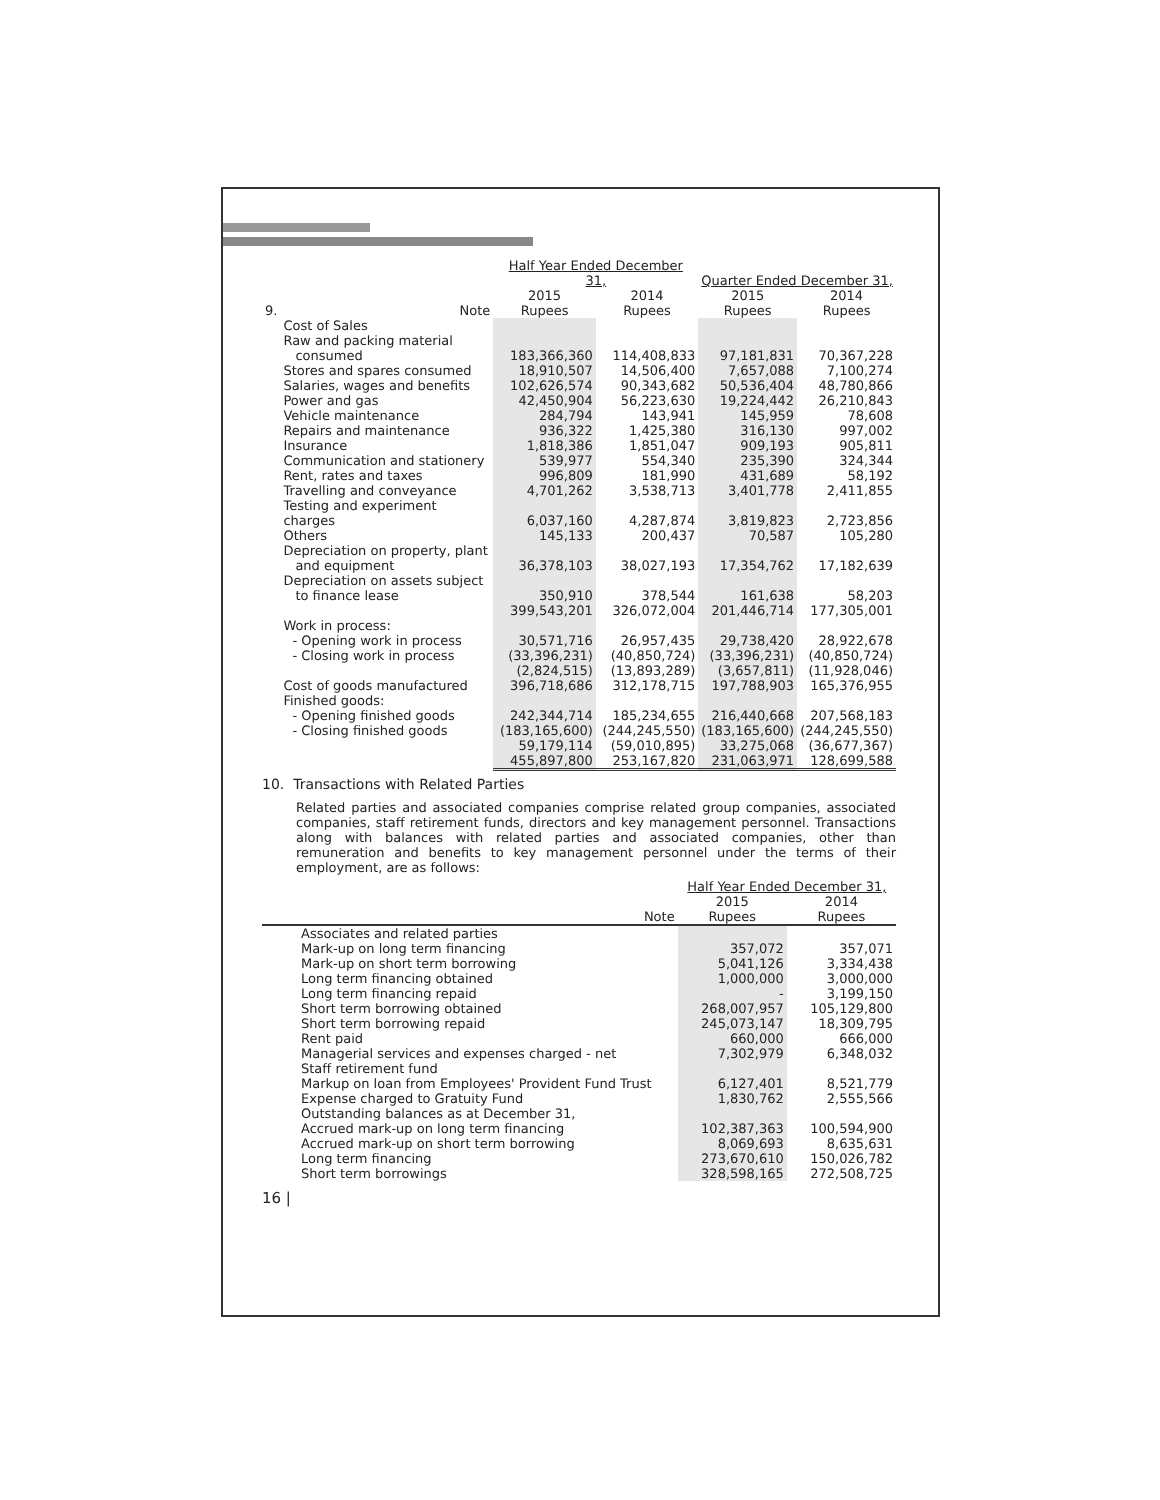| | | Half Year Ended December 31, | | Quarter Ended December 31, | |
| --- | --- | --- | --- | --- | --- |
| 9. | Note | 2015 Rupees | 2014 Rupees | 2015 Rupees | 2014 Rupees |
| | Cost of Sales | | | | |
| | Raw and packing material consumed | 183,366,360 | 114,408,833 | 97,181,831 | 70,367,228 |
| | Stores and spares consumed | 18,910,507 | 14,506,400 | 7,657,088 | 7,100,274 |
| | Salaries, wages and benefits | 102,626,574 | 90,343,682 | 50,536,404 | 48,780,866 |
| | Power and gas | 42,450,904 | 56,223,630 | 19,224,442 | 26,210,843 |
| | Vehicle maintenance | 284,794 | 143,941 | 145,959 | 78,608 |
| | Repairs and maintenance | 936,322 | 1,425,380 | 316,130 | 997,002 |
| | Insurance | 1,818,386 | 1,851,047 | 909,193 | 905,811 |
| | Communication and stationery | 539,977 | 554,340 | 235,390 | 324,344 |
| | Rent, rates and taxes | 996,809 | 181,990 | 431,689 | 58,192 |
| | Travelling and conveyance | 4,701,262 | 3,538,713 | 3,401,778 | 2,411,855 |
| | Testing and experiment charges | 6,037,160 | 4,287,874 | 3,819,823 | 2,723,856 |
| | Others | 145,133 | 200,437 | 70,587 | 105,280 |
| | Depreciation on property, plant and equipment | 36,378,103 | 38,027,193 | 17,354,762 | 17,182,639 |
| | Depreciation on assets subject to finance lease | 350,910 | 378,544 | 161,638 | 58,203 |
| | | 399,543,201 | 326,072,004 | 201,446,714 | 177,305,001 |
| | Work in process: | | | | |
| | - Opening work in process | 30,571,716 | 26,957,435 | 29,738,420 | 28,922,678 |
| | - Closing work in process | (33,396,231) | (40,850,724) | (33,396,231) | (40,850,724) |
| | | (2,824,515) | (13,893,289) | (3,657,811) | (11,928,046) |
| | Cost of goods manufactured | 396,718,686 | 312,178,715 | 197,788,903 | 165,376,955 |
| | Finished goods: | | | | |
| | - Opening finished goods | 242,344,714 | 185,234,655 | 216,440,668 | 207,568,183 |
| | - Closing finished goods | (183,165,600) | (244,245,550) | (183,165,600) | (244,245,550) |
| | | 59,179,114 | (59,010,895) | 33,275,068 | (36,677,367) |
| | | 455,897,800 | 253,167,820 | 231,063,971 | 128,699,588 |
10. Transactions with Related Parties
Related parties and associated companies comprise related group companies, associated companies, staff retirement funds, directors and key management personnel. Transactions along with balances with related parties and associated companies, other than remuneration and benefits to key management personnel under the terms of their employment, are as follows:
| | | Half Year Ended December 31, | |
| --- | --- | --- | --- |
| | Note | 2015 Rupees | 2014 Rupees |
| | Associates and related parties | | |
| | Mark-up on long term financing | 357,072 | 357,071 |
| | Mark-up on short term borrowing | 5,041,126 | 3,334,438 |
| | Long term financing obtained | 1,000,000 | 3,000,000 |
| | Long term financing repaid | - | 3,199,150 |
| | Short term borrowing obtained | 268,007,957 | 105,129,800 |
| | Short term borrowing repaid | 245,073,147 | 18,309,795 |
| | Rent paid | 660,000 | 666,000 |
| | Managerial services and expenses charged - net | 7,302,979 | 6,348,032 |
| | Staff retirement fund | | |
| | Markup on loan from Employees' Provident Fund Trust | 6,127,401 | 8,521,779 |
| | Expense charged to Gratuity Fund | 1,830,762 | 2,555,566 |
| | Outstanding balances as at December 31, | | |
| | Accrued mark-up on long term financing | 102,387,363 | 100,594,900 |
| | Accrued mark-up on short term borrowing | 8,069,693 | 8,635,631 |
| | Long term financing | 273,670,610 | 150,026,782 |
| | Short term borrowings | 328,598,165 | 272,508,725 |
16 |